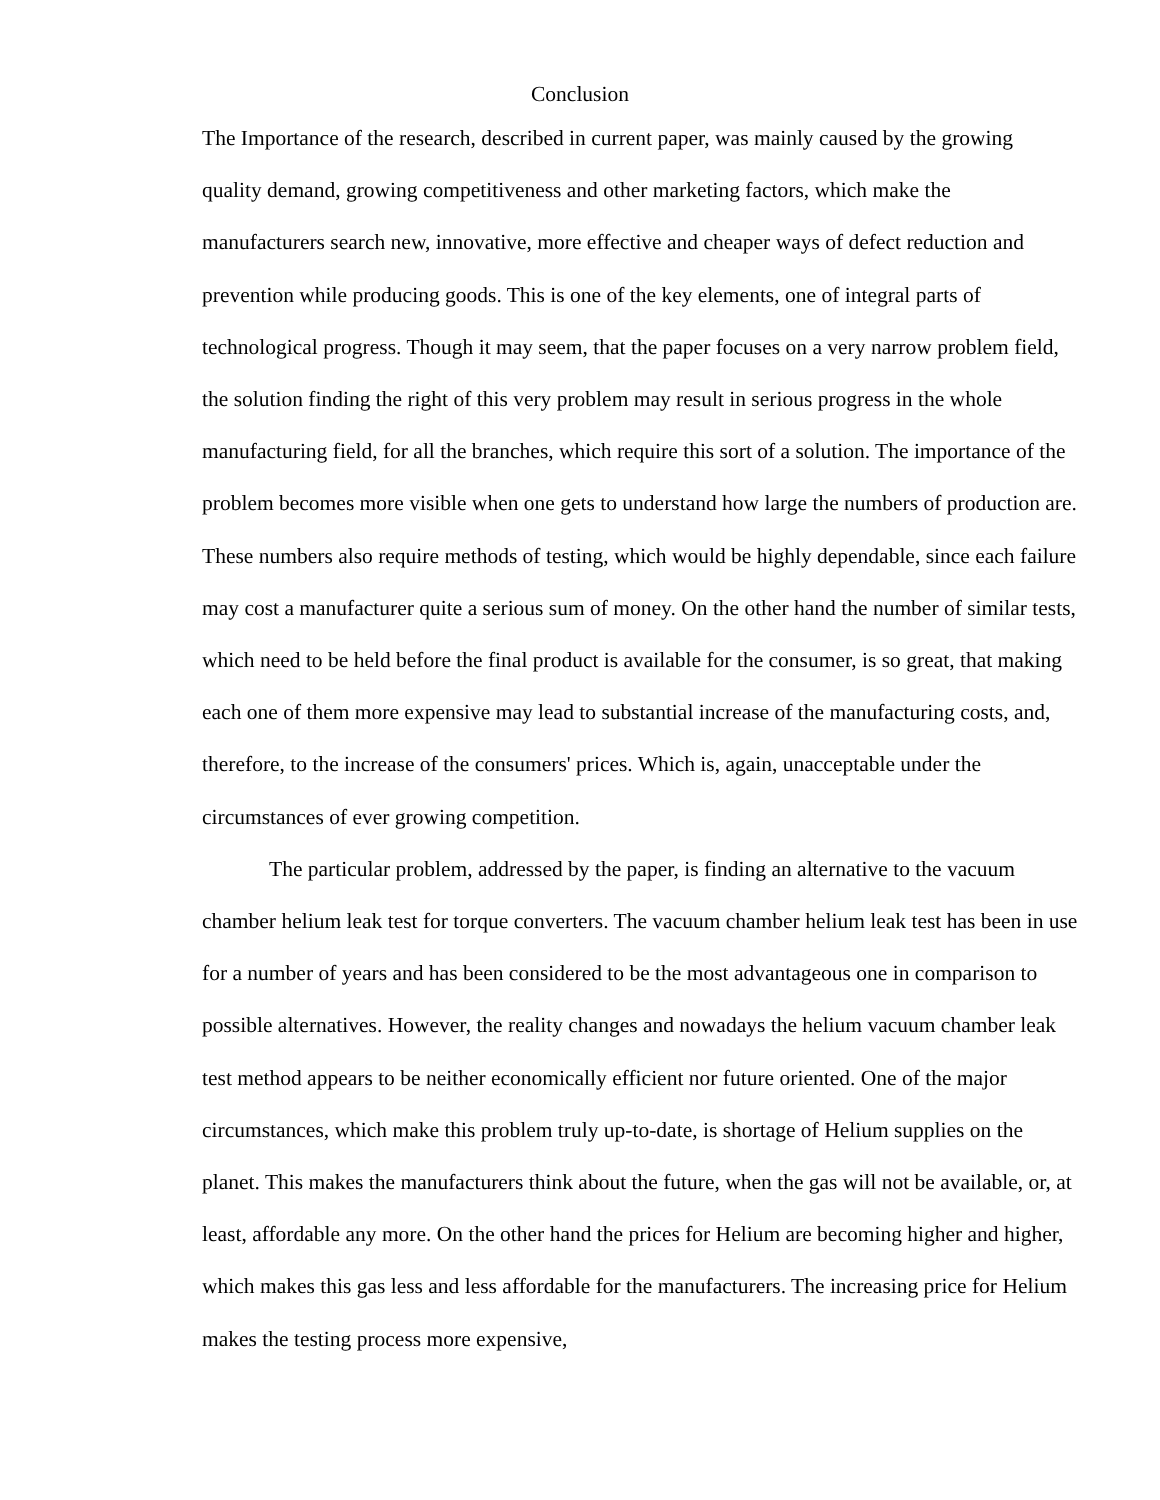Conclusion
The Importance of the research, described in current paper, was mainly caused by the growing quality demand, growing competitiveness and other marketing factors, which make the manufacturers search new, innovative, more effective and cheaper ways of defect reduction and prevention while producing goods. This is one of the key elements, one of integral parts of technological progress. Though it may seem, that the paper focuses on a very narrow problem field, the solution finding the right of this very problem may result in serious progress in the whole manufacturing field, for all the branches, which require this sort of a solution. The importance of the problem becomes more visible when one gets to understand how large the numbers of production are. These numbers also require methods of testing, which would be highly dependable, since each failure may cost a manufacturer quite a serious sum of money. On the other hand the number of similar tests, which need to be held before the final product is available for the consumer, is so great, that making each one of them more expensive may lead to substantial increase of the manufacturing costs, and, therefore, to the increase of the consumers' prices. Which is, again, unacceptable under the circumstances of ever growing competition.
The particular problem, addressed by the paper, is finding an alternative to the vacuum chamber helium leak test for torque converters. The vacuum chamber helium leak test has been in use for a number of years and has been considered to be the most advantageous one in comparison to possible alternatives. However, the reality changes and nowadays the helium vacuum chamber leak test method appears to be neither economically efficient nor future oriented. One of the major circumstances, which make this problem truly up-to-date, is shortage of Helium supplies on the planet. This makes the manufacturers think about the future, when the gas will not be available, or, at least, affordable any more. On the other hand the prices for Helium are becoming higher and higher, which makes this gas less and less affordable for the manufacturers. The increasing price for Helium makes the testing process more expensive,